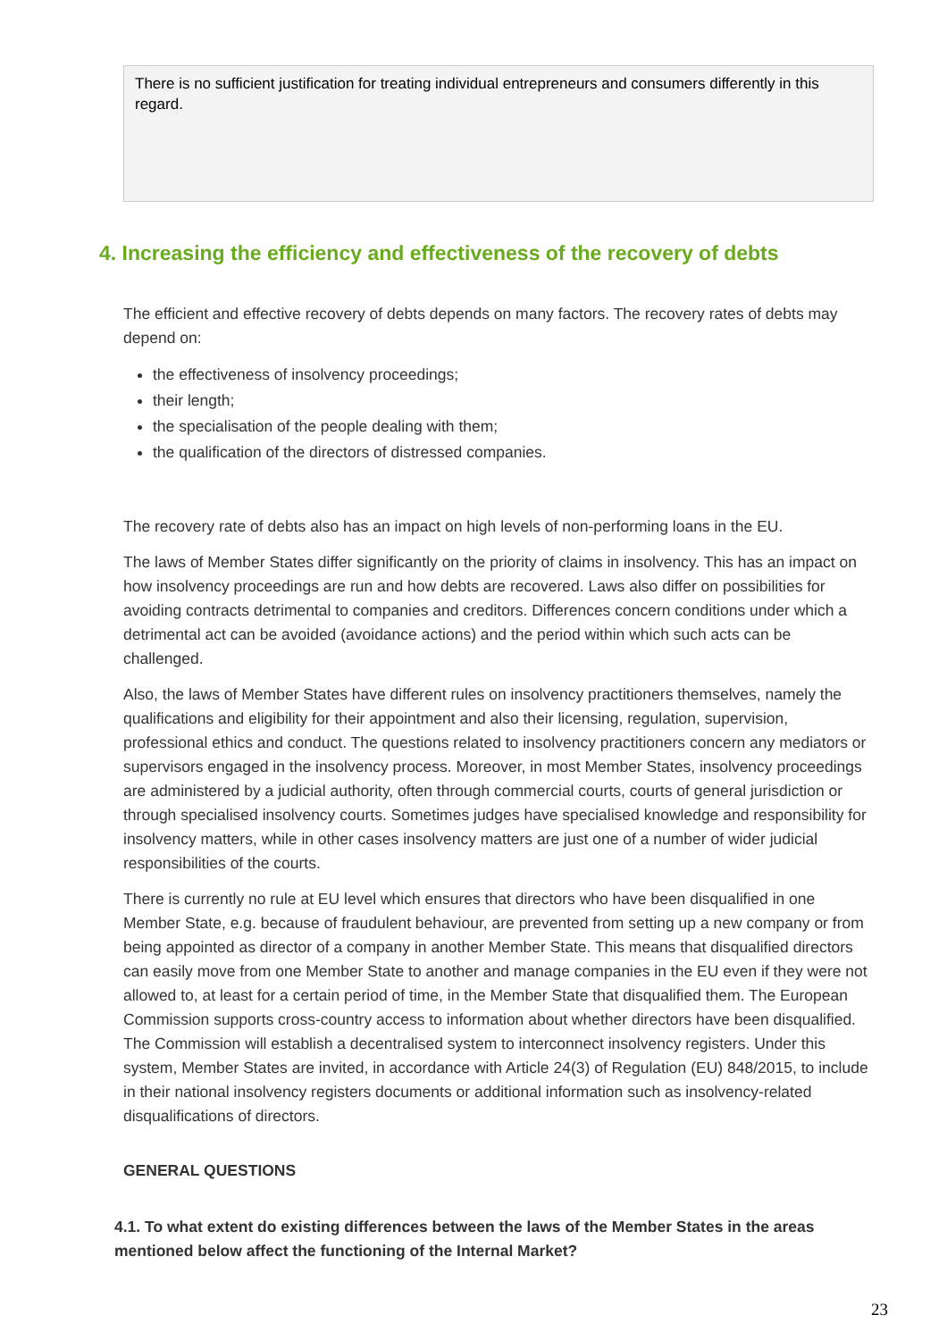There is no sufficient justification for treating individual entrepreneurs and consumers differently in this regard.
4. Increasing the efficiency and effectiveness of the recovery of debts
The efficient and effective recovery of debts depends on many factors. The recovery rates of debts may depend on:
the effectiveness of insolvency proceedings;
their length;
the specialisation of the people dealing with them;
the qualification of the directors of distressed companies.
The recovery rate of debts also has an impact on high levels of non-performing loans in the EU.
The laws of Member States differ significantly on the priority of claims in insolvency. This has an impact on how insolvency proceedings are run and how debts are recovered. Laws also differ on possibilities for avoiding contracts detrimental to companies and creditors. Differences concern conditions under which a detrimental act can be avoided (avoidance actions) and the period within which such acts can be challenged.
Also, the laws of Member States have different rules on insolvency practitioners themselves, namely the qualifications and eligibility for their appointment and also their licensing, regulation, supervision, professional ethics and conduct. The questions related to insolvency practitioners concern any mediators or supervisors engaged in the insolvency process. Moreover, in most Member States, insolvency proceedings are administered by a judicial authority, often through commercial courts, courts of general jurisdiction or through specialised insolvency courts. Sometimes judges have specialised knowledge and responsibility for insolvency matters, while in other cases insolvency matters are just one of a number of wider judicial responsibilities of the courts.
There is currently no rule at EU level which ensures that directors who have been disqualified in one Member State, e.g. because of fraudulent behaviour, are prevented from setting up a new company or from being appointed as director of a company in another Member State. This means that disqualified directors can easily move from one Member State to another and manage companies in the EU even if they were not allowed to, at least for a certain period of time, in the Member State that disqualified them. The European Commission supports cross-country access to information about whether directors have been disqualified. The Commission will establish a decentralised system to interconnect insolvency registers. Under this system, Member States are invited, in accordance with Article 24(3) of Regulation (EU) 848/2015, to include in their national insolvency registers documents or additional information such as insolvency-related disqualifications of directors.
GENERAL QUESTIONS
4.1. To what extent do existing differences between the laws of the Member States in the areas mentioned below affect the functioning of the Internal Market?
23